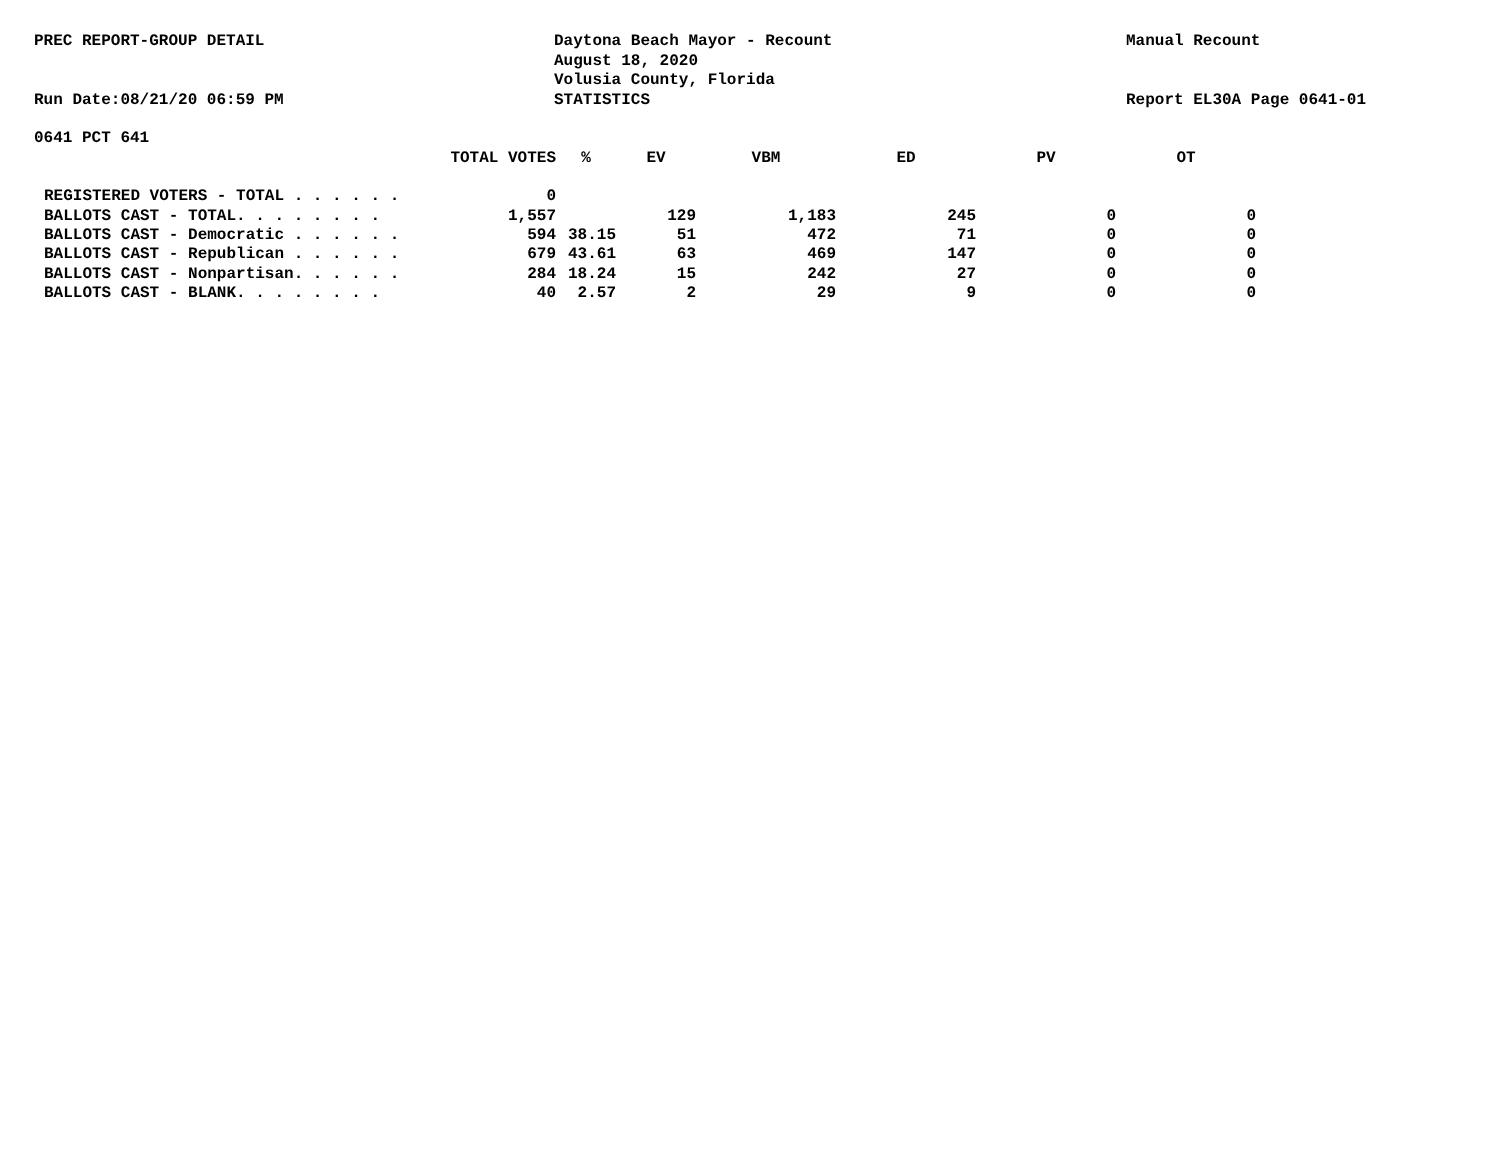PREC REPORT-GROUP DETAIL Daytona Beach Mayor - Recount
August 18, 2020
Volusia County, Florida
Manual Recount
Run Date:08/21/20 06:59 PM STATISTICS Report EL30A Page 0641-01
0641 PCT 641
| TOTAL VOTES | % | EV | VBM | ED | PV | OT |
| --- | --- | --- | --- | --- | --- | --- |
| REGISTERED VOTERS - TOTAL . . . . . . 0 | | | | | | |
| BALLOTS CAST - TOTAL. . . . . . . . 1,557 | | 129 | 1,183 | 245 | 0 | 0 |
| BALLOTS CAST - Democratic . . . . . . 594 | 38.15 | 51 | 472 | 71 | 0 | 0 |
| BALLOTS CAST - Republican . . . . . . 679 | 43.61 | 63 | 469 | 147 | 0 | 0 |
| BALLOTS CAST - Nonpartisan. . . . . . 284 | 18.24 | 15 | 242 | 27 | 0 | 0 |
| BALLOTS CAST - BLANK. . . . . . . . 40 | 2.57 | 2 | 29 | 9 | 0 | 0 |